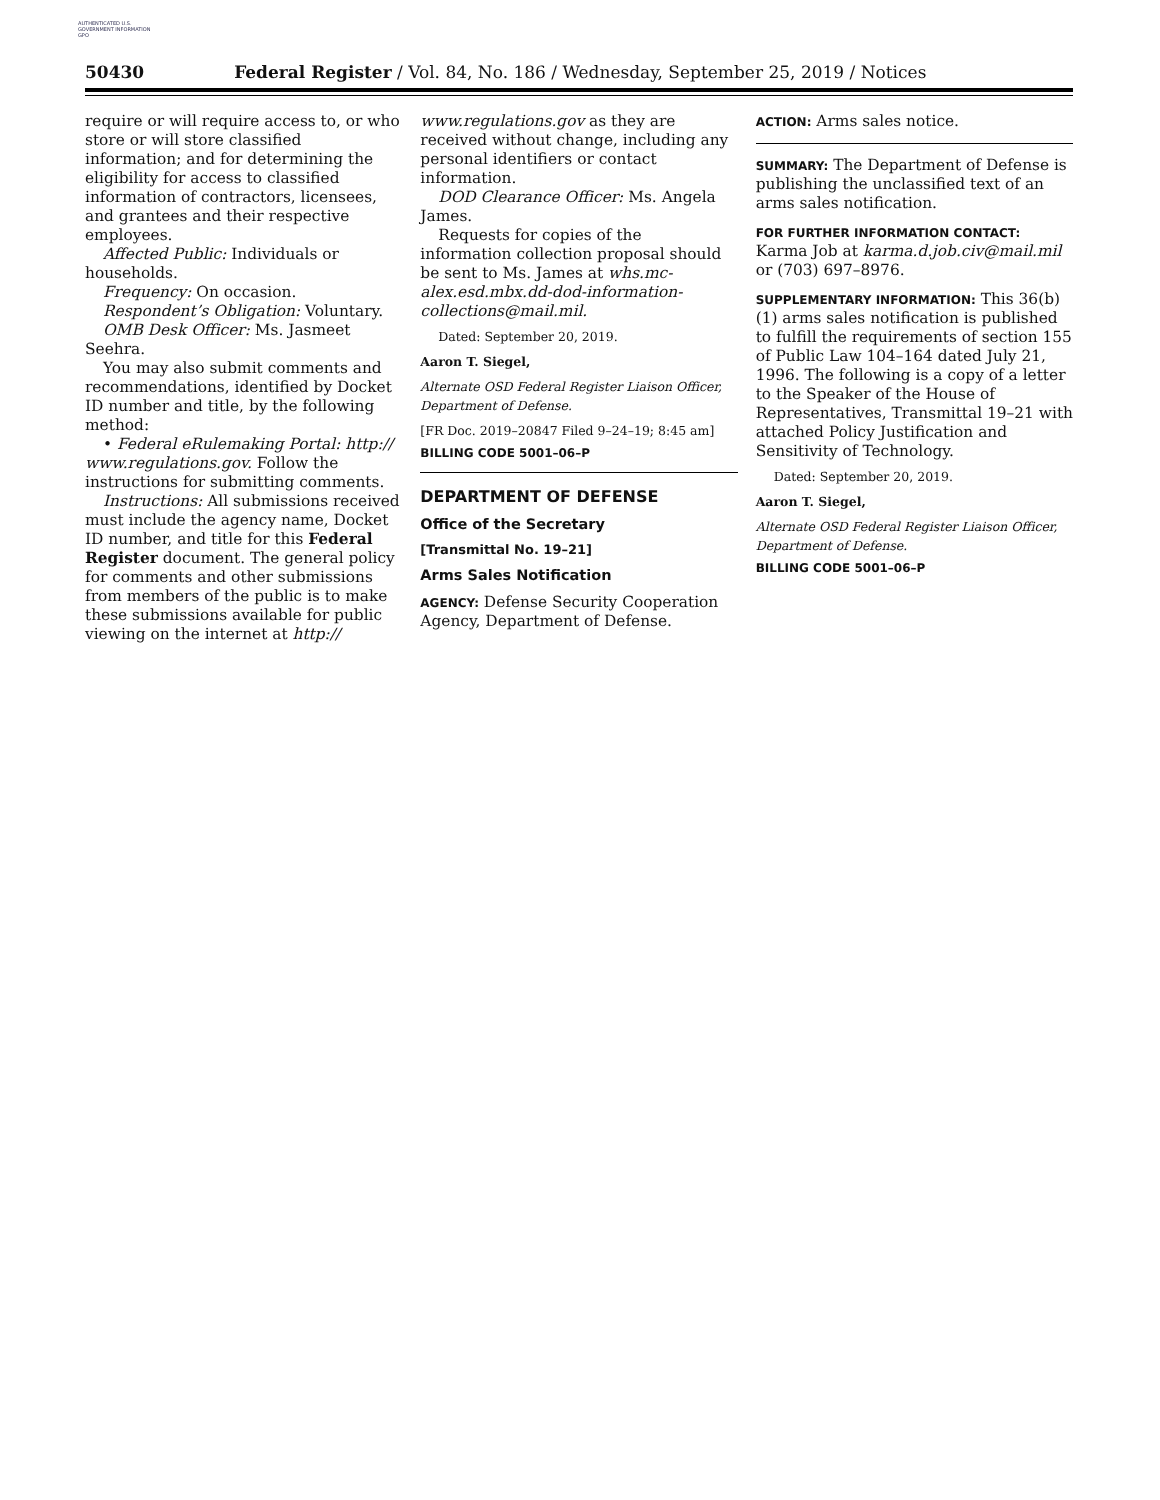AUTHENTICATED U.S. GOVERNMENT INFORMATION GPO
50430 Federal Register / Vol. 84, No. 186 / Wednesday, September 25, 2019 / Notices
require or will require access to, or who store or will store classified information; and for determining the eligibility for access to classified information of contractors, licensees, and grantees and their respective employees.
Affected Public: Individuals or households.
Frequency: On occasion.
Respondent’s Obligation: Voluntary.
OMB Desk Officer: Ms. Jasmeet Seehra.
You may also submit comments and recommendations, identified by Docket ID number and title, by the following method:
• Federal eRulemaking Portal: http:// www.regulations.gov. Follow the instructions for submitting comments.
Instructions: All submissions received must include the agency name, Docket ID number, and title for this Federal Register document. The general policy for comments and other submissions from members of the public is to make these submissions available for public viewing on the internet at http://
www.regulations.gov as they are received without change, including any personal identifiers or contact information.
DOD Clearance Officer: Ms. Angela James.
Requests for copies of the information collection proposal should be sent to Ms. James at whs.mc-alex.esd.mbx.dd-dod-information-collections@mail.mil.
Dated: September 20, 2019.
Aaron T. Siegel,
Alternate OSD Federal Register Liaison Officer, Department of Defense.
[FR Doc. 2019–20847 Filed 9–24–19; 8:45 am]
BILLING CODE 5001–06–P
DEPARTMENT OF DEFENSE
Office of the Secretary
[Transmittal No. 19–21]
Arms Sales Notification
AGENCY: Defense Security Cooperation Agency, Department of Defense.
ACTION: Arms sales notice.
SUMMARY: The Department of Defense is publishing the unclassified text of an arms sales notification.
FOR FURTHER INFORMATION CONTACT:
Karma Job at karma.d.job.civ@mail.mil or (703) 697–8976.
SUPPLEMENTARY INFORMATION: This 36(b)(1) arms sales notification is published to fulfill the requirements of section 155 of Public Law 104–164 dated July 21, 1996. The following is a copy of a letter to the Speaker of the House of Representatives, Transmittal 19–21 with attached Policy Justification and Sensitivity of Technology.
Dated: September 20, 2019.
Aaron T. Siegel,
Alternate OSD Federal Register Liaison Officer, Department of Defense.
BILLING CODE 5001–06–P